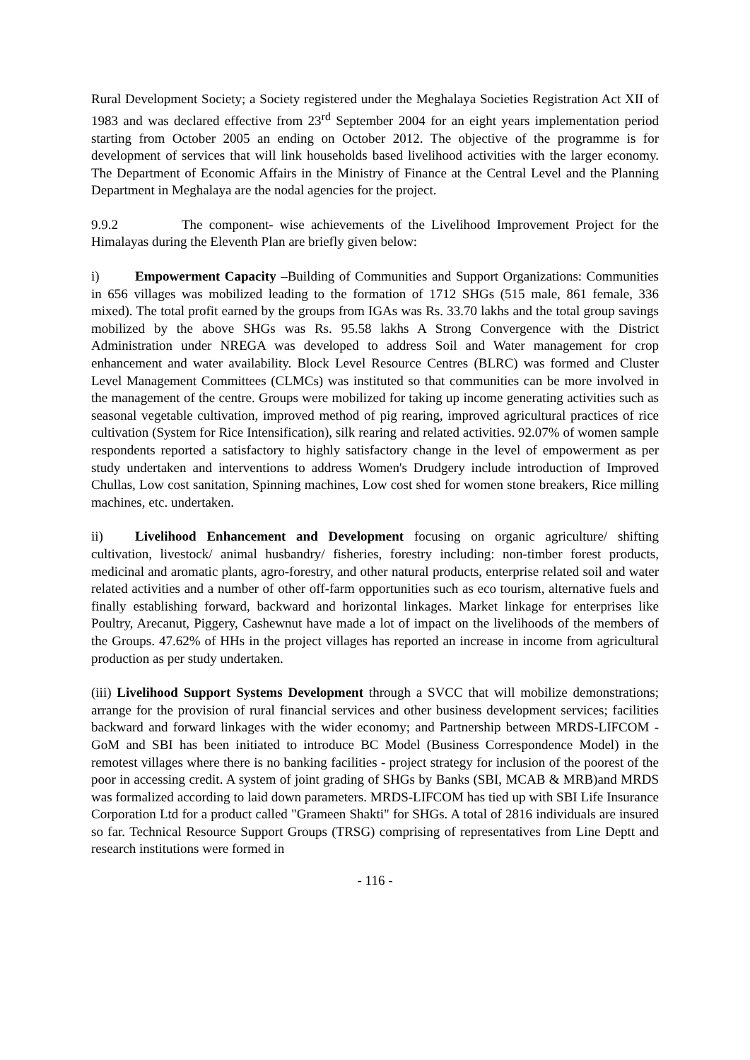Rural Development Society; a Society registered under the Meghalaya Societies Registration Act XII of 1983 and was declared effective from 23<sup>rd</sup> September 2004 for an eight years implementation period starting from October 2005 an ending on October 2012. The objective of the programme is for development of services that will link households based livelihood activities with the larger economy. The Department of Economic Affairs in the Ministry of Finance at the Central Level and the Planning Department in Meghalaya are the nodal agencies for the project.
9.9.2 The component- wise achievements of the Livelihood Improvement Project for the Himalayas during the Eleventh Plan are briefly given below:
i) Empowerment Capacity –Building of Communities and Support Organizations: Communities in 656 villages was mobilized leading to the formation of 1712 SHGs (515 male, 861 female, 336 mixed). The total profit earned by the groups from IGAs was Rs. 33.70 lakhs and the total group savings mobilized by the above SHGs was Rs. 95.58 lakhs A Strong Convergence with the District Administration under NREGA was developed to address Soil and Water management for crop enhancement and water availability. Block Level Resource Centres (BLRC) was formed and Cluster Level Management Committees (CLMCs) was instituted so that communities can be more involved in the management of the centre. Groups were mobilized for taking up income generating activities such as seasonal vegetable cultivation, improved method of pig rearing, improved agricultural practices of rice cultivation (System for Rice Intensification), silk rearing and related activities. 92.07% of women sample respondents reported a satisfactory to highly satisfactory change in the level of empowerment as per study undertaken and interventions to address Women's Drudgery include introduction of Improved Chullas, Low cost sanitation, Spinning machines, Low cost shed for women stone breakers, Rice milling machines, etc. undertaken.
ii) Livelihood Enhancement and Development focusing on organic agriculture/ shifting cultivation, livestock/ animal husbandry/ fisheries, forestry including: non-timber forest products, medicinal and aromatic plants, agro-forestry, and other natural products, enterprise related soil and water related activities and a number of other off-farm opportunities such as eco tourism, alternative fuels and finally establishing forward, backward and horizontal linkages. Market linkage for enterprises like Poultry, Arecanut, Piggery, Cashewnut have made a lot of impact on the livelihoods of the members of the Groups. 47.62% of HHs in the project villages has reported an increase in income from agricultural production as per study undertaken.
(iii) Livelihood Support Systems Development through a SVCC that will mobilize demonstrations; arrange for the provision of rural financial services and other business development services; facilities backward and forward linkages with the wider economy; and Partnership between MRDS-LIFCOM - GoM and SBI has been initiated to introduce BC Model (Business Correspondence Model) in the remotest villages where there is no banking facilities - project strategy for inclusion of the poorest of the poor in accessing credit. A system of joint grading of SHGs by Banks (SBI, MCAB & MRB)and MRDS was formalized according to laid down parameters. MRDS-LIFCOM has tied up with SBI Life Insurance Corporation Ltd for a product called "Grameen Shakti" for SHGs. A total of 2816 individuals are insured so far. Technical Resource Support Groups (TRSG) comprising of representatives from Line Deptt and research institutions were formed in
- 116 -